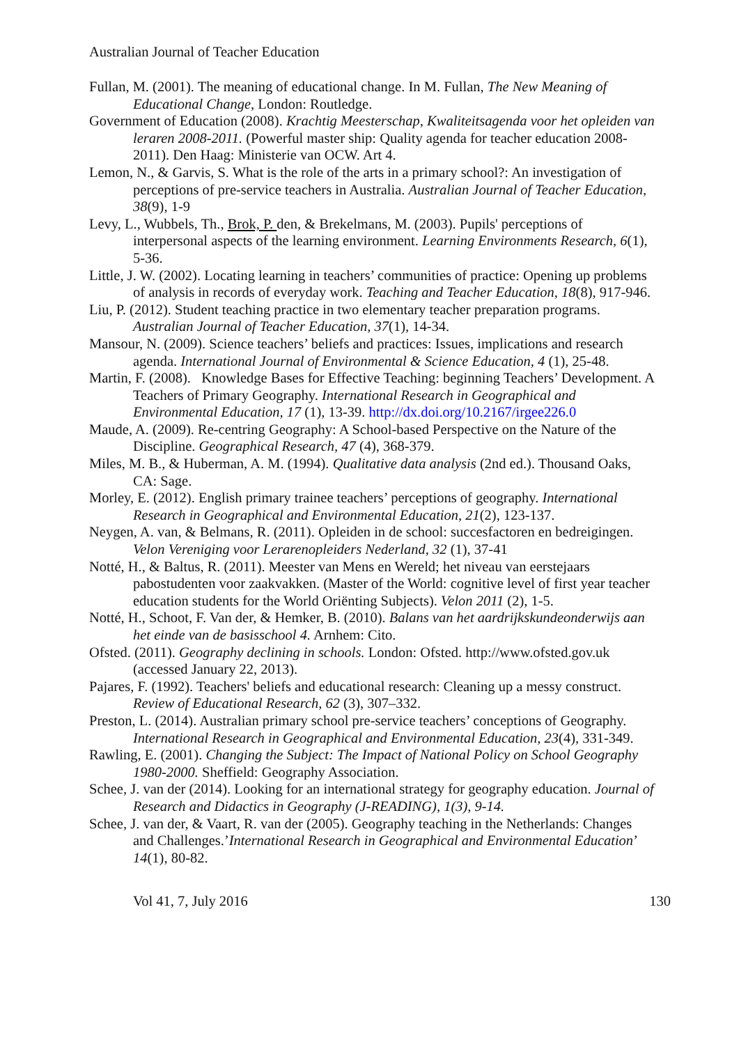Australian Journal of Teacher Education
Fullan, M. (2001). The meaning of educational change. In M. Fullan, The New Meaning of Educational Change, London: Routledge.
Government of Education (2008). Krachtig Meesterschap, Kwaliteitsagenda voor het opleiden van leraren 2008-2011. (Powerful master ship: Quality agenda for teacher education 2008-2011). Den Haag: Ministerie van OCW. Art 4.
Lemon, N., & Garvis, S. What is the role of the arts in a primary school?: An investigation of perceptions of pre-service teachers in Australia. Australian Journal of Teacher Education, 38(9), 1-9
Levy, L., Wubbels, Th., Brok, P. den, & Brekelmans, M. (2003). Pupils' perceptions of interpersonal aspects of the learning environment. Learning Environments Research, 6(1), 5-36.
Little, J. W. (2002). Locating learning in teachers’ communities of practice: Opening up problems of analysis in records of everyday work. Teaching and Teacher Education, 18(8), 917-946.
Liu, P. (2012). Student teaching practice in two elementary teacher preparation programs. Australian Journal of Teacher Education, 37(1), 14-34.
Mansour, N. (2009). Science teachers’ beliefs and practices: Issues, implications and research agenda. International Journal of Environmental & Science Education, 4 (1), 25-48.
Martin, F. (2008). Knowledge Bases for Effective Teaching: beginning Teachers’ Development. A Teachers of Primary Geography. International Research in Geographical and Environmental Education, 17 (1), 13-39. http://dx.doi.org/10.2167/irgee226.0
Maude, A. (2009). Re-centring Geography: A School-based Perspective on the Nature of the Discipline. Geographical Research, 47 (4), 368-379.
Miles, M. B., & Huberman, A. M. (1994). Qualitative data analysis (2nd ed.). Thousand Oaks, CA: Sage.
Morley, E. (2012). English primary trainee teachers’ perceptions of geography. International Research in Geographical and Environmental Education, 21(2), 123-137.
Neygen, A. van, & Belmans, R. (2011). Opleiden in de school: succesfactoren en bedreigingen. Velon Vereniging voor Lerarenopleiders Nederland, 32 (1), 37-41
Notté, H., & Baltus, R. (2011). Meester van Mens en Wereld; het niveau van eerstejaars pabostudenten voor zaakvakken. (Master of the World: cognitive level of first year teacher education students for the World Oriënting Subjects). Velon 2011 (2), 1-5.
Notté, H., Schoot, F. Van der, & Hemker, B. (2010). Balans van het aardrijkskundeonderwijs aan het einde van de basisschool 4. Arnhem: Cito.
Ofsted. (2011). Geography declining in schools. London: Ofsted. http://www.ofsted.gov.uk (accessed January 22, 2013).
Pajares, F. (1992). Teachers' beliefs and educational research: Cleaning up a messy construct. Review of Educational Research, 62 (3), 307–332.
Preston, L. (2014). Australian primary school pre-service teachers’ conceptions of Geography. International Research in Geographical and Environmental Education, 23(4), 331-349.
Rawling, E. (2001). Changing the Subject: The Impact of National Policy on School Geography 1980-2000. Sheffield: Geography Association.
Schee, J. van der (2014). Looking for an international strategy for geography education. Journal of Research and Didactics in Geography (J-READING), 1(3), 9-14.
Schee, J. van der, & Vaart, R. van der (2005). Geography teaching in the Netherlands: Changes and Challenges.’International Research in Geographical and Environmental Education’ 14(1), 80-82.
Vol 41, 7, July 2016 130